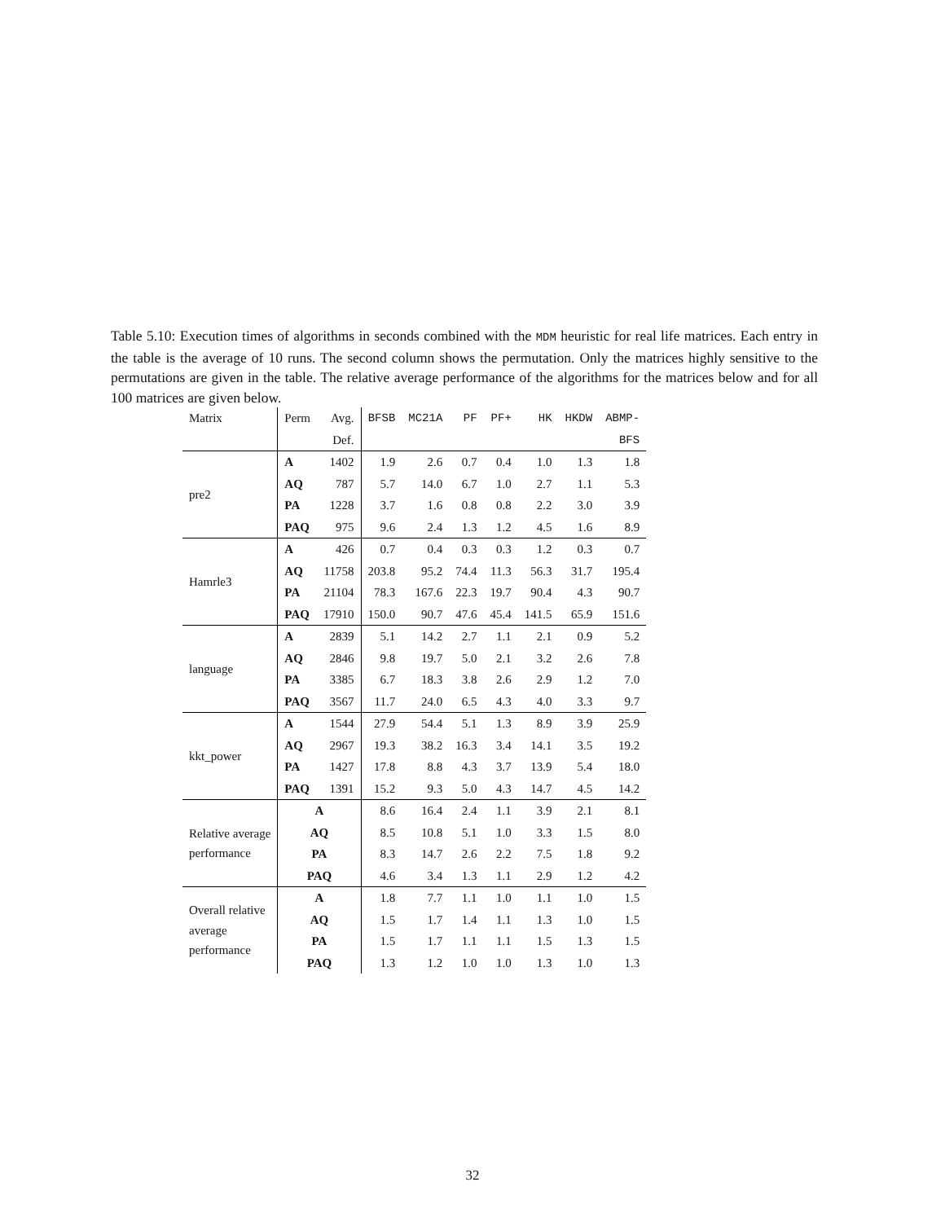Table 5.10: Execution times of algorithms in seconds combined with the MDM heuristic for real life matrices. Each entry in the table is the average of 10 runs. The second column shows the permutation. Only the matrices highly sensitive to the permutations are given in the table. The relative average performance of the algorithms for the matrices below and for all 100 matrices are given below.
| Matrix | Perm | Avg. | BFSB | MC21A | PF | PF+ | HK | HKDW | ABMP- |
| | | Def. | | | | | | | BFS |
| pre2 | A | 1402 | 1.9 | 2.6 | 0.7 | 0.4 | 1.0 | 1.3 | 1.8 |
| | AQ | 787 | 5.7 | 14.0 | 6.7 | 1.0 | 2.7 | 1.1 | 5.3 |
| | PA | 1228 | 3.7 | 1.6 | 0.8 | 0.8 | 2.2 | 3.0 | 3.9 |
| | PAQ | 975 | 9.6 | 2.4 | 1.3 | 1.2 | 4.5 | 1.6 | 8.9 |
| Hamrle3 | A | 426 | 0.7 | 0.4 | 0.3 | 0.3 | 1.2 | 0.3 | 0.7 |
| | AQ | 11758 | 203.8 | 95.2 | 74.4 | 11.3 | 56.3 | 31.7 | 195.4 |
| | PA | 21104 | 78.3 | 167.6 | 22.3 | 19.7 | 90.4 | 4.3 | 90.7 |
| | PAQ | 17910 | 150.0 | 90.7 | 47.6 | 45.4 | 141.5 | 65.9 | 151.6 |
| language | A | 2839 | 5.1 | 14.2 | 2.7 | 1.1 | 2.1 | 0.9 | 5.2 |
| | AQ | 2846 | 9.8 | 19.7 | 5.0 | 2.1 | 3.2 | 2.6 | 7.8 |
| | PA | 3385 | 6.7 | 18.3 | 3.8 | 2.6 | 2.9 | 1.2 | 7.0 |
| | PAQ | 3567 | 11.7 | 24.0 | 6.5 | 4.3 | 4.0 | 3.3 | 9.7 |
| kkt_power | A | 1544 | 27.9 | 54.4 | 5.1 | 1.3 | 8.9 | 3.9 | 25.9 |
| | AQ | 2967 | 19.3 | 38.2 | 16.3 | 3.4 | 14.1 | 3.5 | 19.2 |
| | PA | 1427 | 17.8 | 8.8 | 4.3 | 3.7 | 13.9 | 5.4 | 18.0 |
| | PAQ | 1391 | 15.2 | 9.3 | 5.0 | 4.3 | 14.7 | 4.5 | 14.2 |
| Relative average performance | A | | 8.6 | 16.4 | 2.4 | 1.1 | 3.9 | 2.1 | 8.1 |
| | AQ | | 8.5 | 10.8 | 5.1 | 1.0 | 3.3 | 1.5 | 8.0 |
| | PA | | 8.3 | 14.7 | 2.6 | 2.2 | 7.5 | 1.8 | 9.2 |
| | PAQ | | 4.6 | 3.4 | 1.3 | 1.1 | 2.9 | 1.2 | 4.2 |
| Overall relative average performance | A | | 1.8 | 7.7 | 1.1 | 1.0 | 1.1 | 1.0 | 1.5 |
| | AQ | | 1.5 | 1.7 | 1.4 | 1.1 | 1.3 | 1.0 | 1.5 |
| | PA | | 1.5 | 1.7 | 1.1 | 1.1 | 1.5 | 1.3 | 1.5 |
| | PAQ | | 1.3 | 1.2 | 1.0 | 1.0 | 1.3 | 1.0 | 1.3 |
32